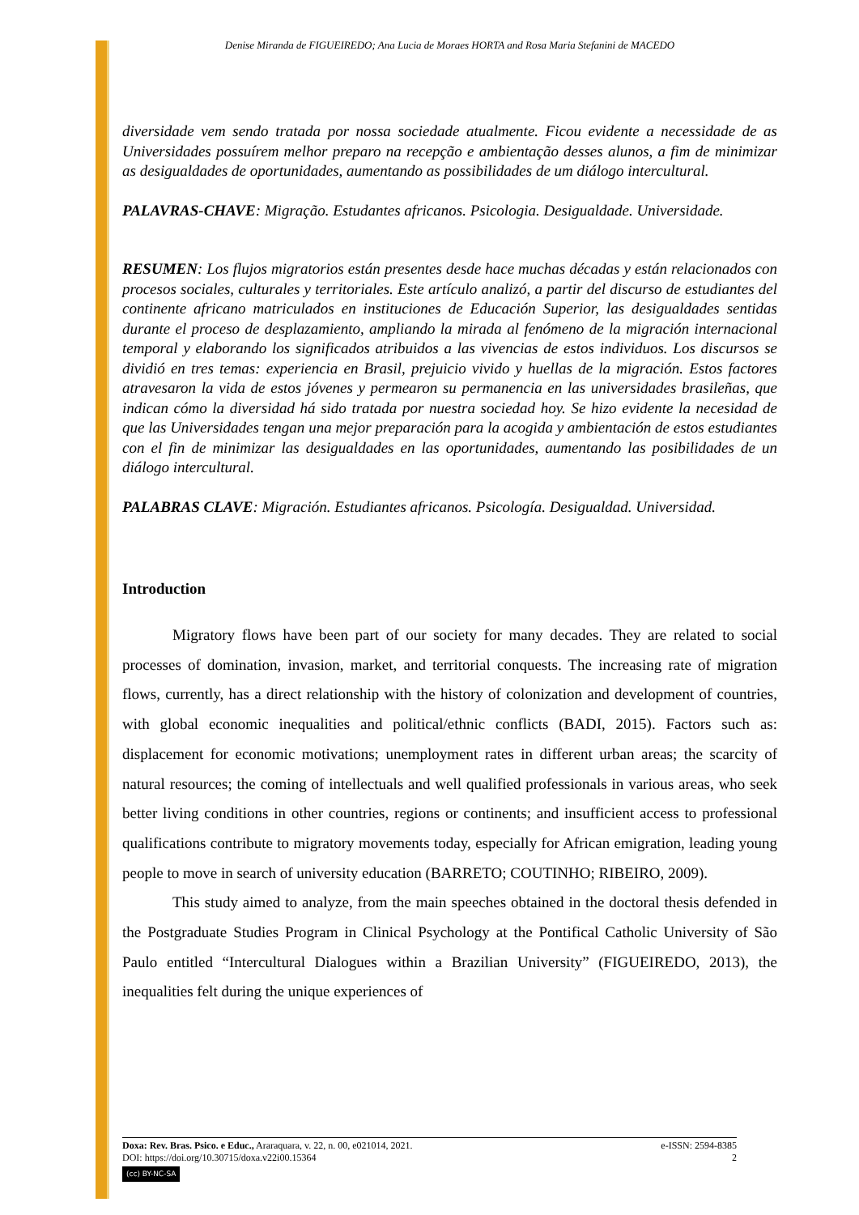Denise Miranda de FIGUEIREDO; Ana Lucia de Moraes HORTA and Rosa Maria Stefanini de MACEDO
diversidade vem sendo tratada por nossa sociedade atualmente. Ficou evidente a necessidade de as Universidades possuírem melhor preparo na recepção e ambientação desses alunos, a fim de minimizar as desigualdades de oportunidades, aumentando as possibilidades de um diálogo intercultural.
PALAVRAS-CHAVE: Migração. Estudantes africanos. Psicologia. Desigualdade. Universidade.
RESUMEN: Los flujos migratorios están presentes desde hace muchas décadas y están relacionados con procesos sociales, culturales y territoriales. Este artículo analizó, a partir del discurso de estudiantes del continente africano matriculados en instituciones de Educación Superior, las desigualdades sentidas durante el proceso de desplazamiento, ampliando la mirada al fenómeno de la migración internacional temporal y elaborando los significados atribuidos a las vivencias de estos individuos. Los discursos se dividió en tres temas: experiencia en Brasil, prejuicio vivido y huellas de la migración. Estos factores atravesaron la vida de estos jóvenes y permearon su permanencia en las universidades brasileñas, que indican cómo la diversidad há sido tratada por nuestra sociedad hoy. Se hizo evidente la necesidad de que las Universidades tengan una mejor preparación para la acogida y ambientación de estos estudiantes con el fin de minimizar las desigualdades en las oportunidades, aumentando las posibilidades de un diálogo intercultural.
PALABRAS CLAVE: Migración. Estudiantes africanos. Psicología. Desigualdad. Universidad.
Introduction
Migratory flows have been part of our society for many decades. They are related to social processes of domination, invasion, market, and territorial conquests. The increasing rate of migration flows, currently, has a direct relationship with the history of colonization and development of countries, with global economic inequalities and political/ethnic conflicts (BADI, 2015). Factors such as: displacement for economic motivations; unemployment rates in different urban areas; the scarcity of natural resources; the coming of intellectuals and well qualified professionals in various areas, who seek better living conditions in other countries, regions or continents; and insufficient access to professional qualifications contribute to migratory movements today, especially for African emigration, leading young people to move in search of university education (BARRETO; COUTINHO; RIBEIRO, 2009).
This study aimed to analyze, from the main speeches obtained in the doctoral thesis defended in the Postgraduate Studies Program in Clinical Psychology at the Pontifical Catholic University of São Paulo entitled “Intercultural Dialogues within a Brazilian University” (FIGUEIREDO, 2013), the inequalities felt during the unique experiences of
e-ISSN: 2594-8385
2
Doxa: Rev. Bras. Psico. e Educ., Araraquara, v. 22, n. 00, e021014, 2021.
DOI: https://doi.org/10.30715/doxa.v22i00.15364
(cc) BY-NC-SA